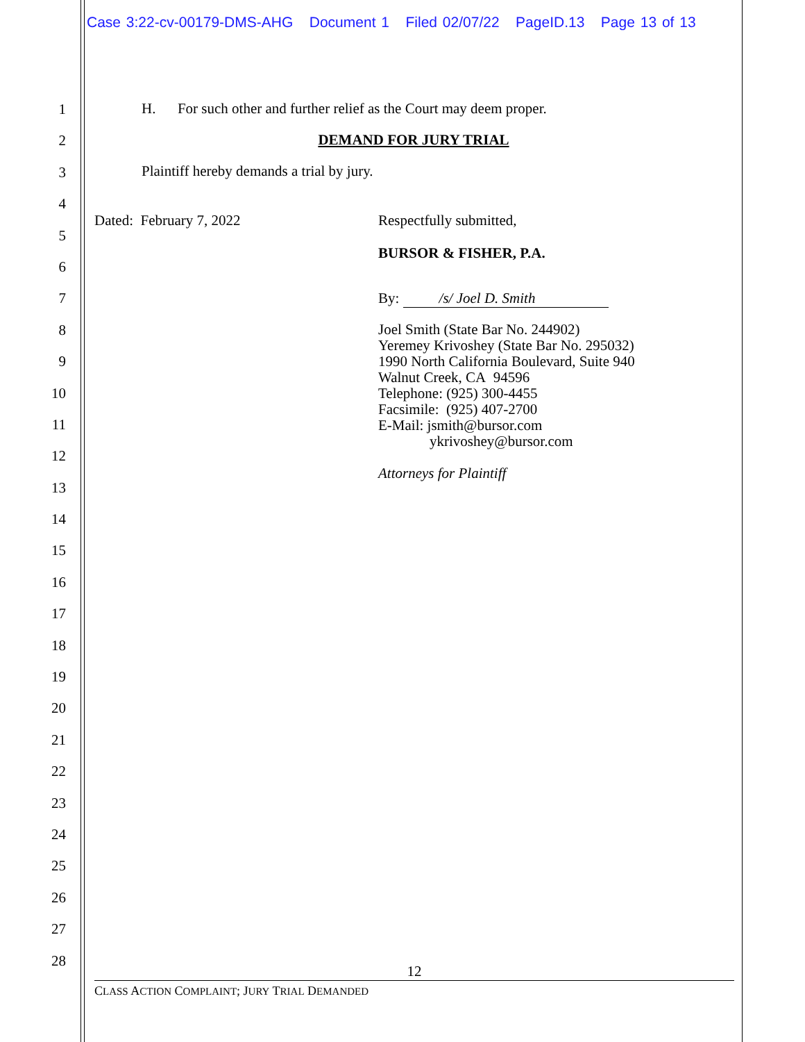Case 3:22-cv-00179-DMS-AHG Document 1 Filed 02/07/22 PageID.13 Page 13 of 13
1
2
3
4
5
6
7
8
9
10
11
12
13
14
15
16
17
18
19
20
21
22
23
24
25
26
27
28
H. For such other and further relief as the Court may deem proper.
DEMAND FOR JURY TRIAL
Plaintiff hereby demands a trial by jury.
Dated: February 7, 2022 Respectfully submitted,
BURSOR & FISHER, P.A.
By: /s/ Joel D. Smith
Joel Smith (State Bar No. 244902)
Yeremey Krivoshey (State Bar No. 295032)
1990 North California Boulevard, Suite 940
Walnut Creek, CA 94596
Telephone: (925) 300-4455
Facsimile: (925) 407-2700
E-Mail: jsmith@bursor.com
ykrivoshey@bursor.com
Attorneys for Plaintiff
12
CLASS ACTION COMPLAINT; JURY TRIAL DEMANDED